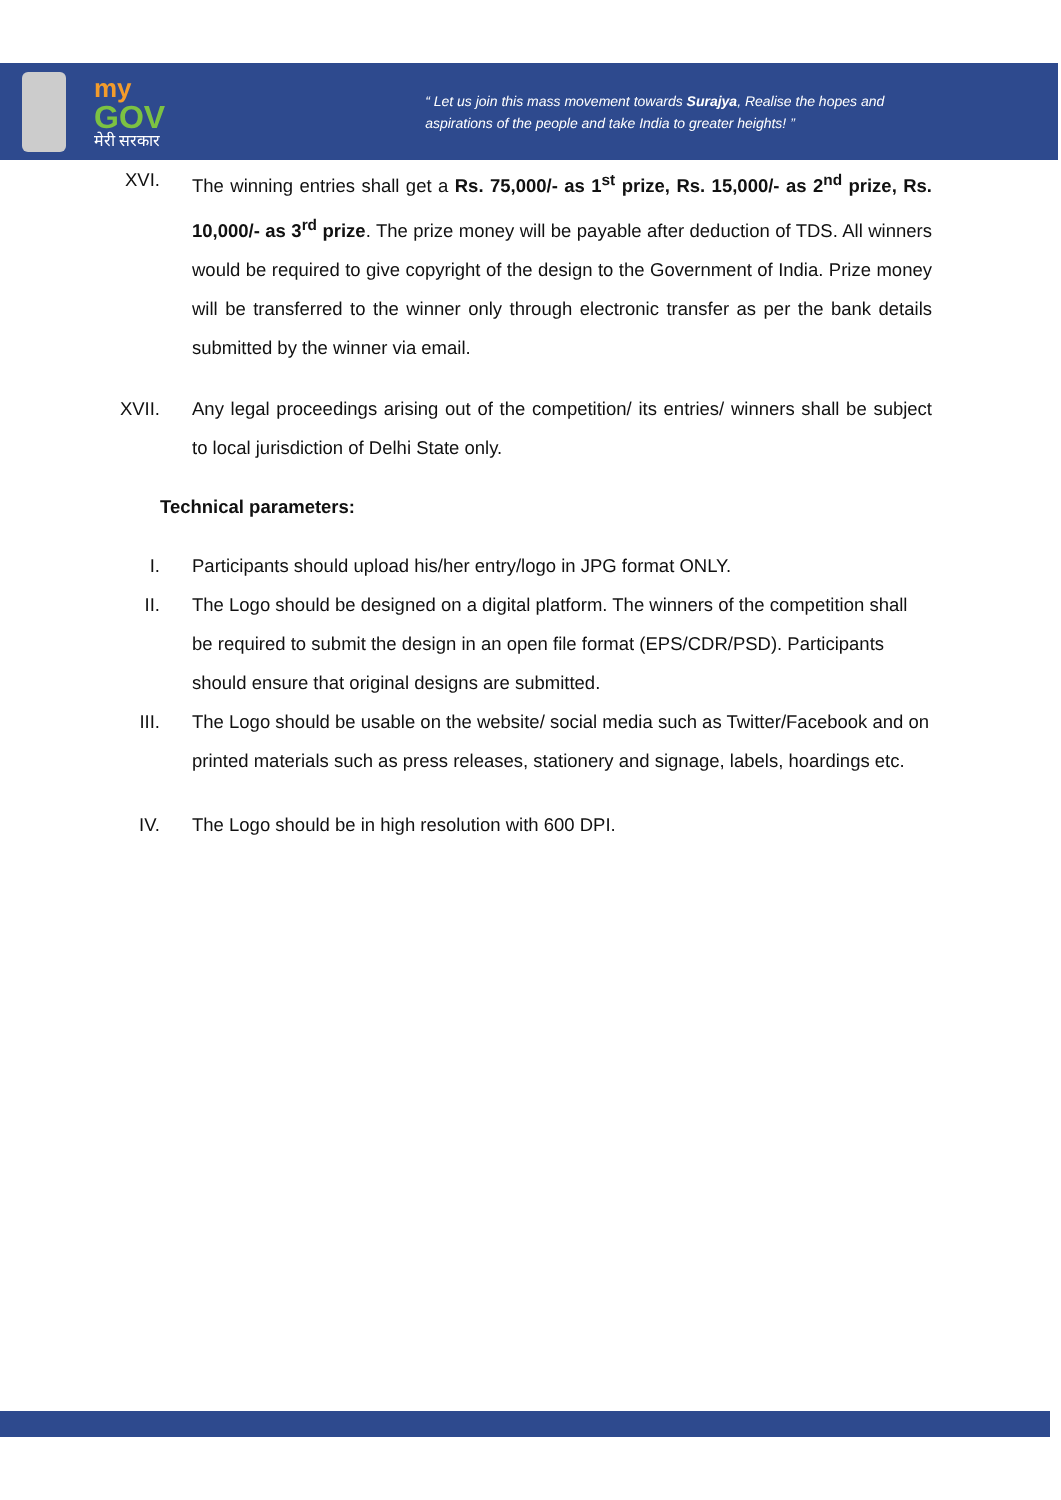my
GOV
मेरी सरकार
“ Let us join this mass movement towards Surajya, Realise the hopes and aspirations of the people and take India to greater heights! ”
XVI. The winning entries shall get a Rs. 75,000/- as 1<sup>st</sup> prize, Rs. 15,000/- as 2<sup>nd</sup> prize, Rs. 10,000/- as 3<sup>rd</sup> prize. The prize money will be payable after deduction of TDS. All winners would be required to give copyright of the design to the Government of India. Prize money will be transferred to the winner only through electronic transfer as per the bank details submitted by the winner via email.
XVII. Any legal proceedings arising out of the competition/ its entries/ winners shall be subject to local jurisdiction of Delhi State only.
Technical parameters:
I. Participants should upload his/her entry/logo in JPG format ONLY.
II. The Logo should be designed on a digital platform. The winners of the competition shall be required to submit the design in an open file format (EPS/CDR/PSD). Participants should ensure that original designs are submitted.
III. The Logo should be usable on the website/ social media such as Twitter/Facebook and on printed materials such as press releases, stationery and signage, labels, hoardings etc.
IV. The Logo should be in high resolution with 600 DPI.